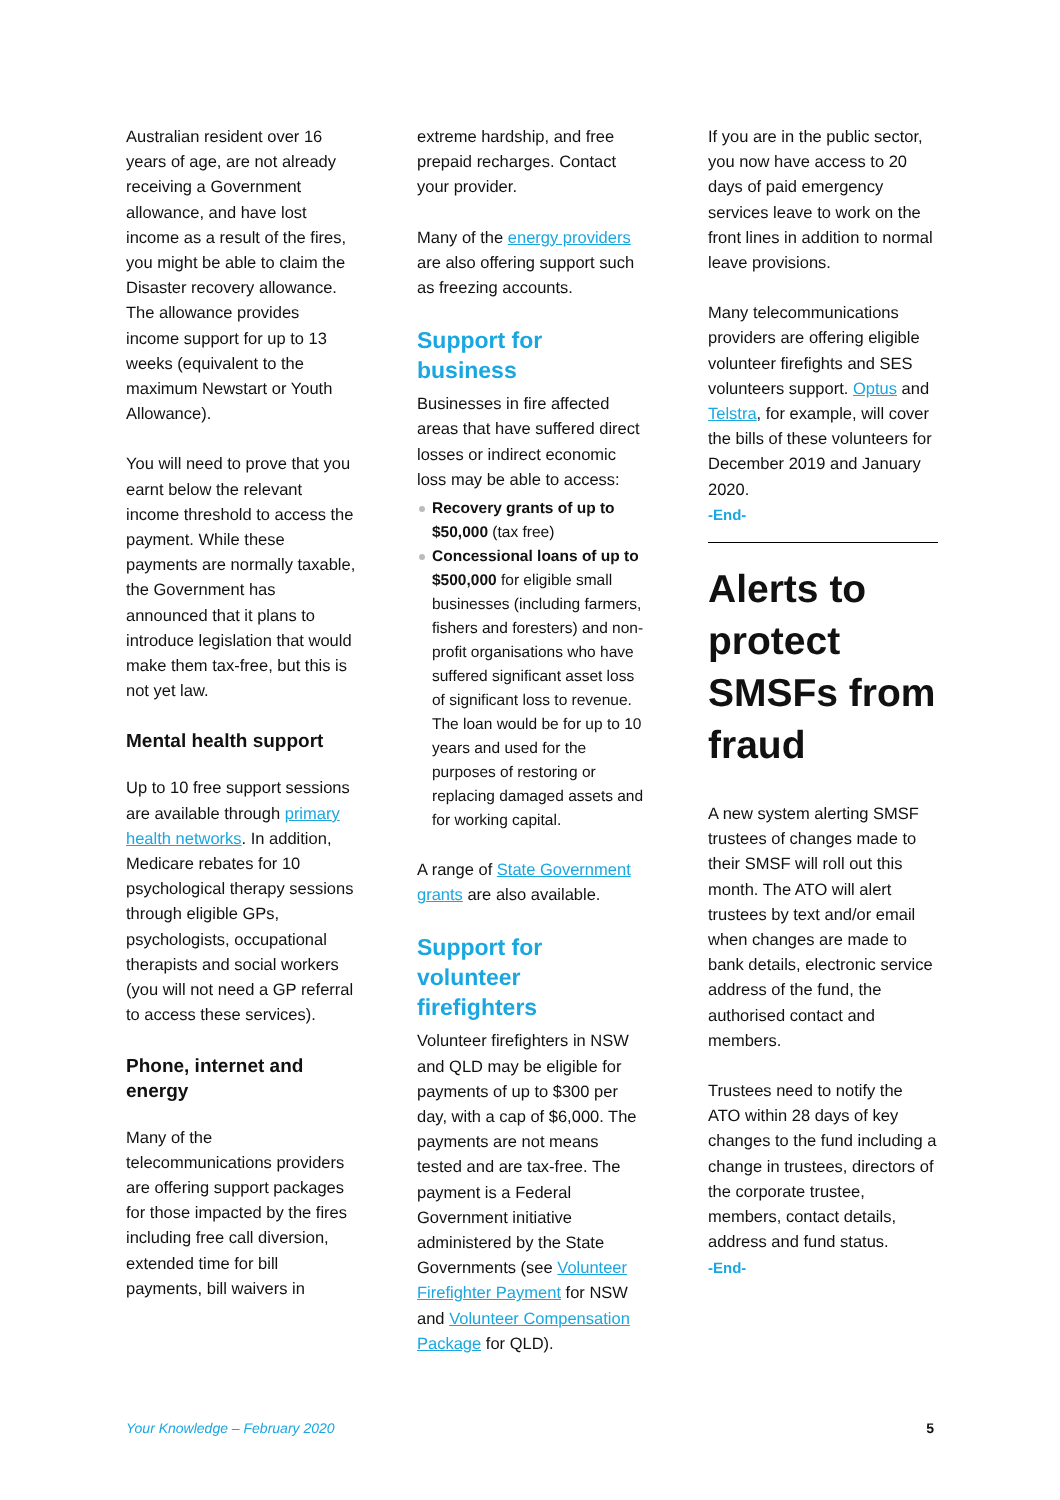Australian resident over 16 years of age, are not already receiving a Government allowance, and have lost income as a result of the fires, you might be able to claim the Disaster recovery allowance. The allowance provides income support for up to 13 weeks (equivalent to the maximum Newstart or Youth Allowance).
You will need to prove that you earnt below the relevant income threshold to access the payment. While these payments are normally taxable, the Government has announced that it plans to introduce legislation that would make them tax-free, but this is not yet law.
Mental health support
Up to 10 free support sessions are available through primary health networks. In addition, Medicare rebates for 10 psychological therapy sessions through eligible GPs, psychologists, occupational therapists and social workers (you will not need a GP referral to access these services).
Phone, internet and energy
Many of the telecommunications providers are offering support packages for those impacted by the fires including free call diversion, extended time for bill payments, bill waivers in
extreme hardship, and free prepaid recharges. Contact your provider.
Many of the energy providers are also offering support such as freezing accounts.
Support for business
Businesses in fire affected areas that have suffered direct losses or indirect economic loss may be able to access:
Recovery grants of up to $50,000 (tax free)
Concessional loans of up to $500,000 for eligible small businesses (including farmers, fishers and foresters) and non-profit organisations who have suffered significant asset loss of significant loss to revenue. The loan would be for up to 10 years and used for the purposes of restoring or replacing damaged assets and for working capital.
A range of State Government grants are also available.
Support for volunteer firefighters
Volunteer firefighters in NSW and QLD may be eligible for payments of up to $300 per day, with a cap of $6,000. The payments are not means tested and are tax-free. The payment is a Federal Government initiative administered by the State Governments (see Volunteer Firefighter Payment for NSW and Volunteer Compensation Package for QLD).
If you are in the public sector, you now have access to 20 days of paid emergency services leave to work on the front lines in addition to normal leave provisions.
Many telecommunications providers are offering eligible volunteer firefights and SES volunteers support. Optus and Telstra, for example, will cover the bills of these volunteers for December 2019 and January 2020.
-End-
Alerts to protect SMSFs from fraud
A new system alerting SMSF trustees of changes made to their SMSF will roll out this month. The ATO will alert trustees by text and/or email when changes are made to bank details, electronic service address of the fund, the authorised contact and members.
Trustees need to notify the ATO within 28 days of key changes to the fund including a change in trustees, directors of the corporate trustee, members, contact details, address and fund status.
-End-
Your Knowledge – February 2020 5